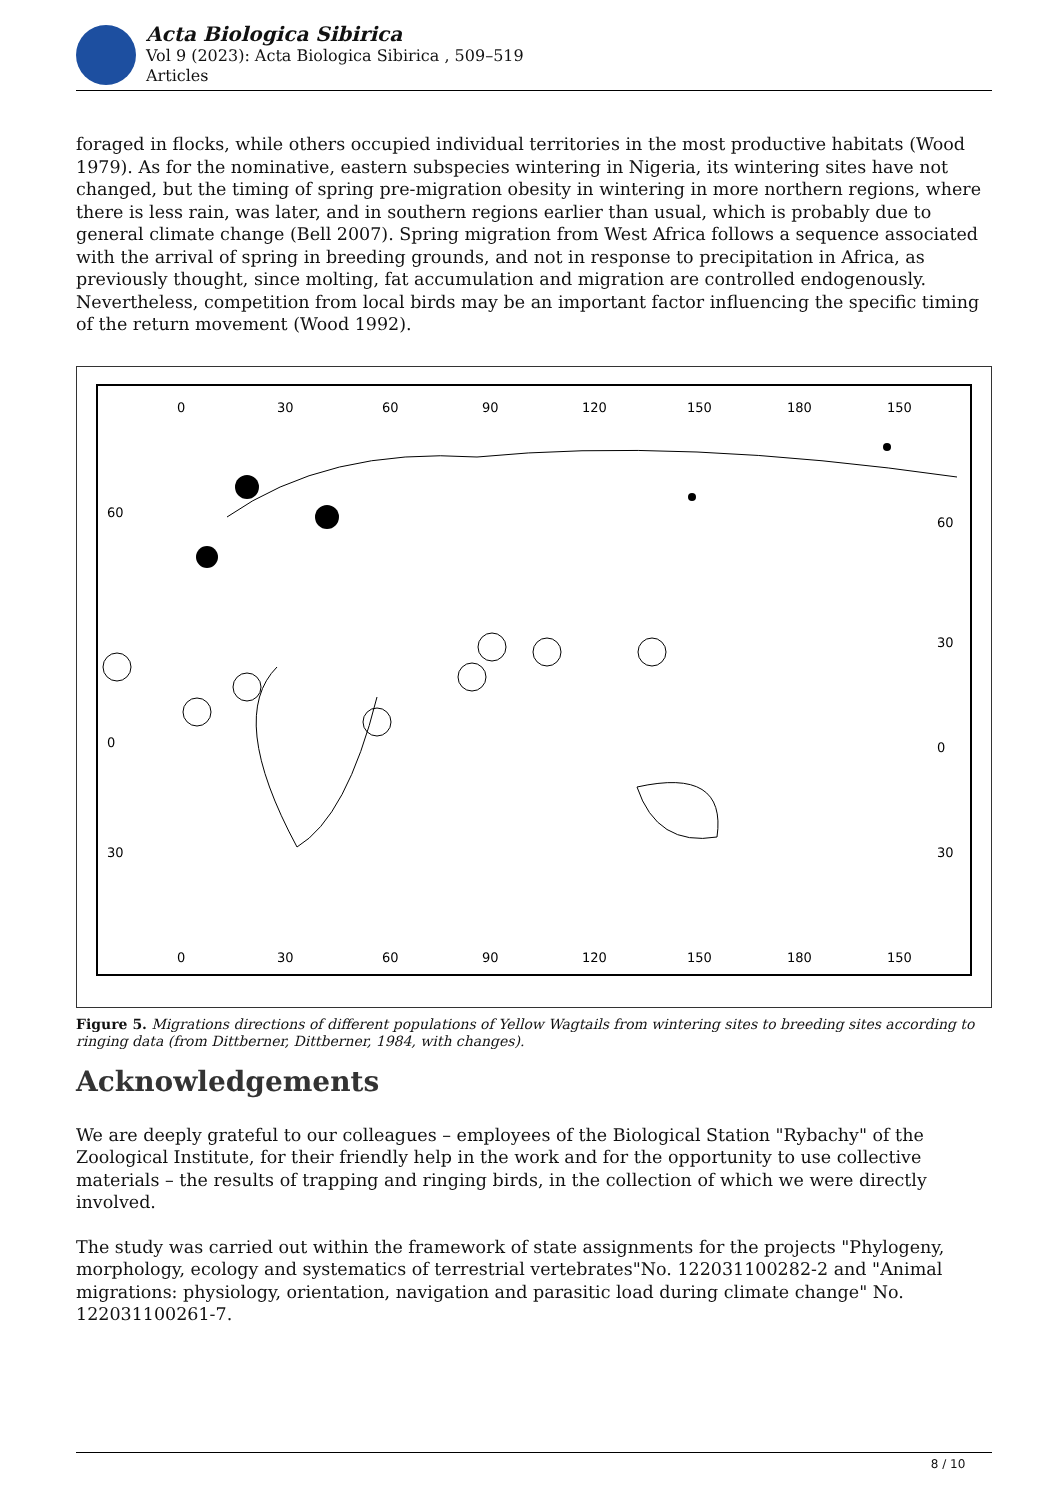Acta Biologica Sibirica
Vol 9 (2023): Acta Biologica Sibirica , 509–519
Articles
foraged in flocks, while others occupied individual territories in the most productive habitats (Wood 1979). As for the nominative, eastern subspecies wintering in Nigeria, its wintering sites have not changed, but the timing of spring pre-migration obesity in wintering in more northern regions, where there is less rain, was later, and in southern regions earlier than usual, which is probably due to general climate change (Bell 2007). Spring migration from West Africa follows a sequence associated with the arrival of spring in breeding grounds, and not in response to precipitation in Africa, as previously thought, since molting, fat accumulation and migration are controlled endogenously. Nevertheless, competition from local birds may be an important factor influencing the specific timing of the return movement (Wood 1992).
0
30
60
90
120
150
180
150
60
0
30
60
30
0
30
0
30
60
90
120
150
180
150
Figure 5. Migrations directions of different populations of Yellow Wagtails from wintering sites to breeding sites according to ringing data (from Dittberner, Dittberner, 1984, with changes).
Acknowledgements
We are deeply grateful to our colleagues – employees of the Biological Station "Rybachy" of the Zoological Institute, for their friendly help in the work and for the opportunity to use collective materials – the results of trapping and ringing birds, in the collection of which we were directly involved.
The study was carried out within the framework of state assignments for the projects "Phylogeny, morphology, ecology and systematics of terrestrial vertebrates"No. 122031100282-2 and "Animal migrations: physiology, orientation, navigation and parasitic load during climate change" No. 122031100261-7.
8 / 10